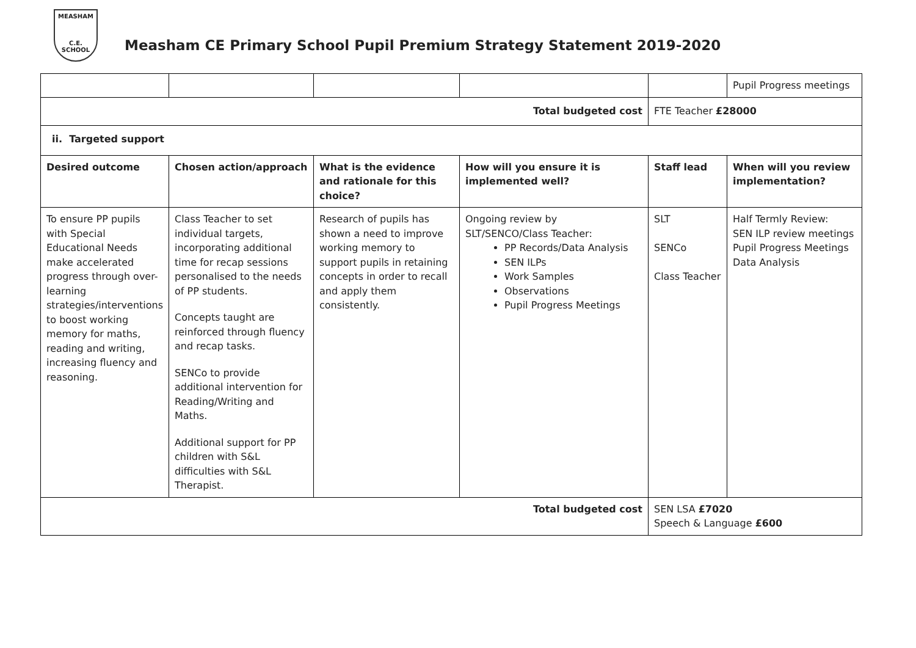MEASHAM
C.E. SCHOOL
Measham CE Primary School Pupil Premium Strategy Statement 2019-2020
| | | | | | Pupil Progress meetings |
| Total budgeted cost | | | | FTE Teacher £28000 | |
| ii. Targeted support | | | | | |
| Desired outcome | Chosen action/approach | What is the evidence and rationale for this choice? | How will you ensure it is implemented well? | Staff lead | When will you review implementation? |
| To ensure PP pupils with Special Educational Needs make accelerated progress through over-learning strategies/interventions to boost working memory for maths, reading and writing, increasing fluency and reasoning. | Class Teacher to set individual targets, incorporating additional time for recap sessions personalised to the needs of PP students. Concepts taught are reinforced through fluency and recap tasks. SENCo to provide additional intervention for Reading/Writing and Maths. Additional support for PP children with S&L difficulties with S&L Therapist. | Research of pupils has shown a need to improve working memory to support pupils in retaining concepts in order to recall and apply them consistently. | Ongoing review by SLT/SENCO/Class Teacher: PP Records/Data Analysis SEN ILPs Work Samples Observations Pupil Progress Meetings | SLT SENCo Class Teacher | Half Termly Review: SEN ILP review meetings Pupil Progress Meetings Data Analysis |
| Total budgeted cost | | | | SEN LSA £7020 Speech & Language £600 | |